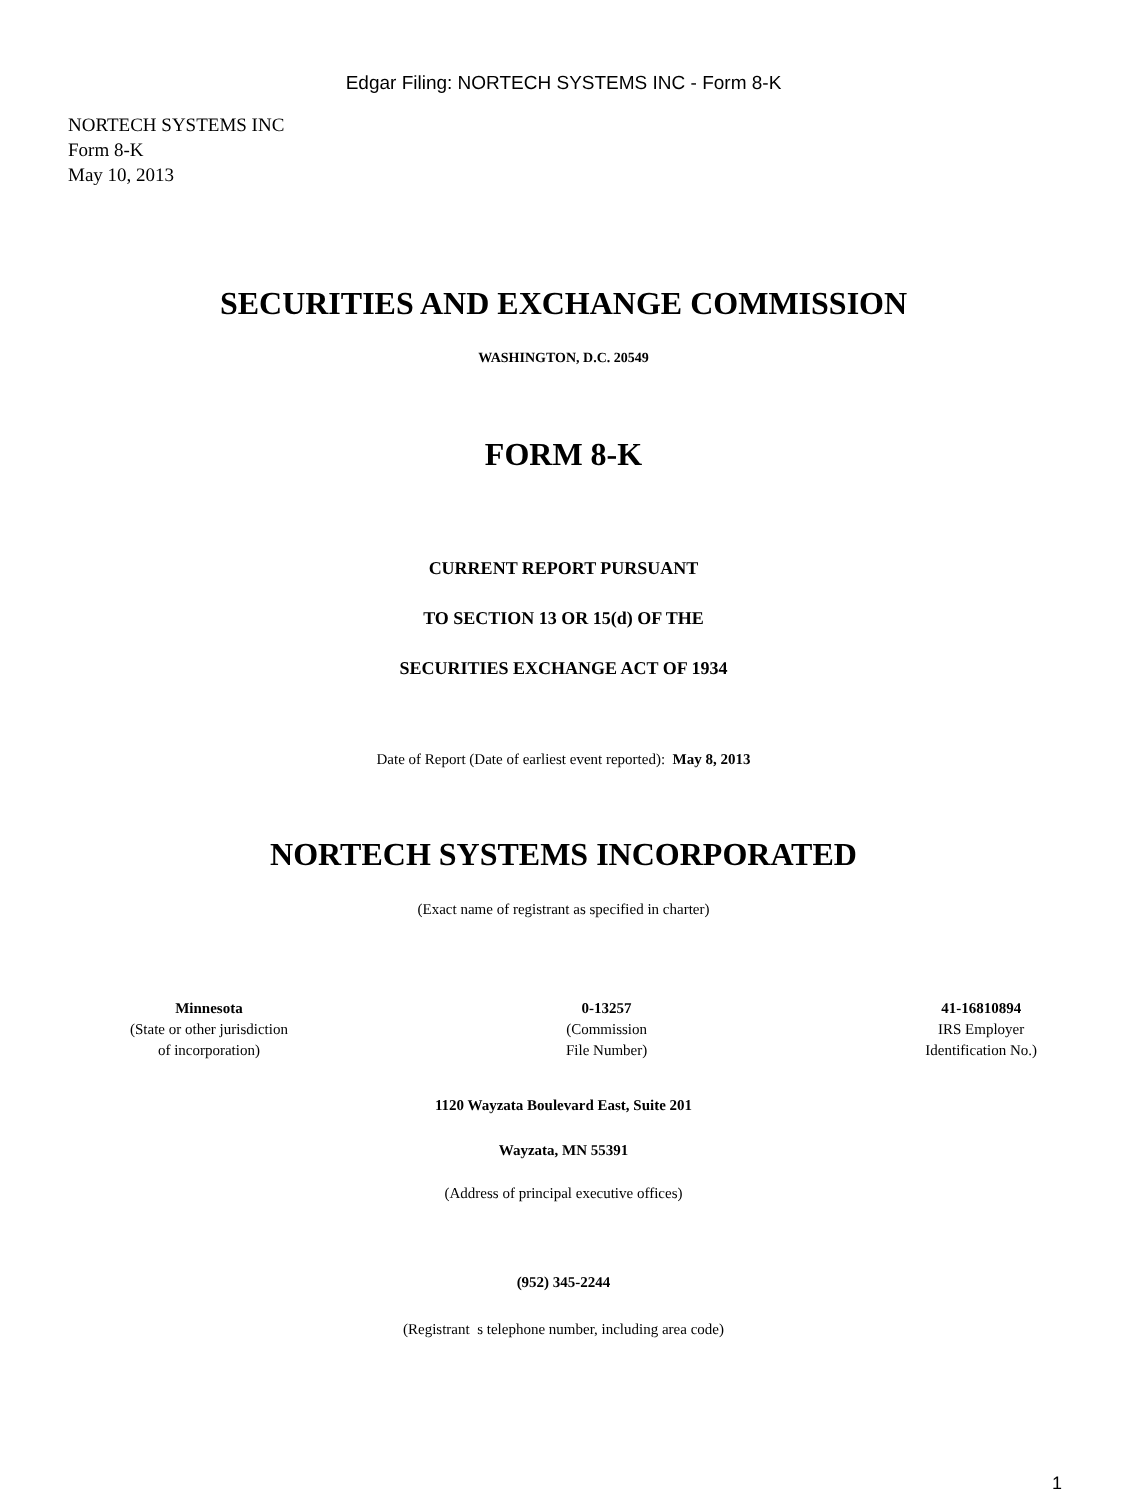Edgar Filing: NORTECH SYSTEMS INC - Form 8-K
NORTECH SYSTEMS INC
Form 8-K
May 10, 2013
SECURITIES AND EXCHANGE COMMISSION
WASHINGTON, D.C. 20549
FORM 8-K
CURRENT REPORT PURSUANT
TO SECTION 13 OR 15(d) OF THE
SECURITIES EXCHANGE ACT OF 1934
Date of Report (Date of earliest event reported): May 8, 2013
NORTECH SYSTEMS INCORPORATED
(Exact name of registrant as specified in charter)
Minnesota
(State or other jurisdiction
of incorporation)
0-13257
(Commission
File Number)
41-16810894
IRS Employer
Identification No.)
1120 Wayzata Boulevard East, Suite 201
Wayzata, MN 55391
(Address of principal executive offices)
(952) 345-2244
(Registrant s telephone number, including area code)
1